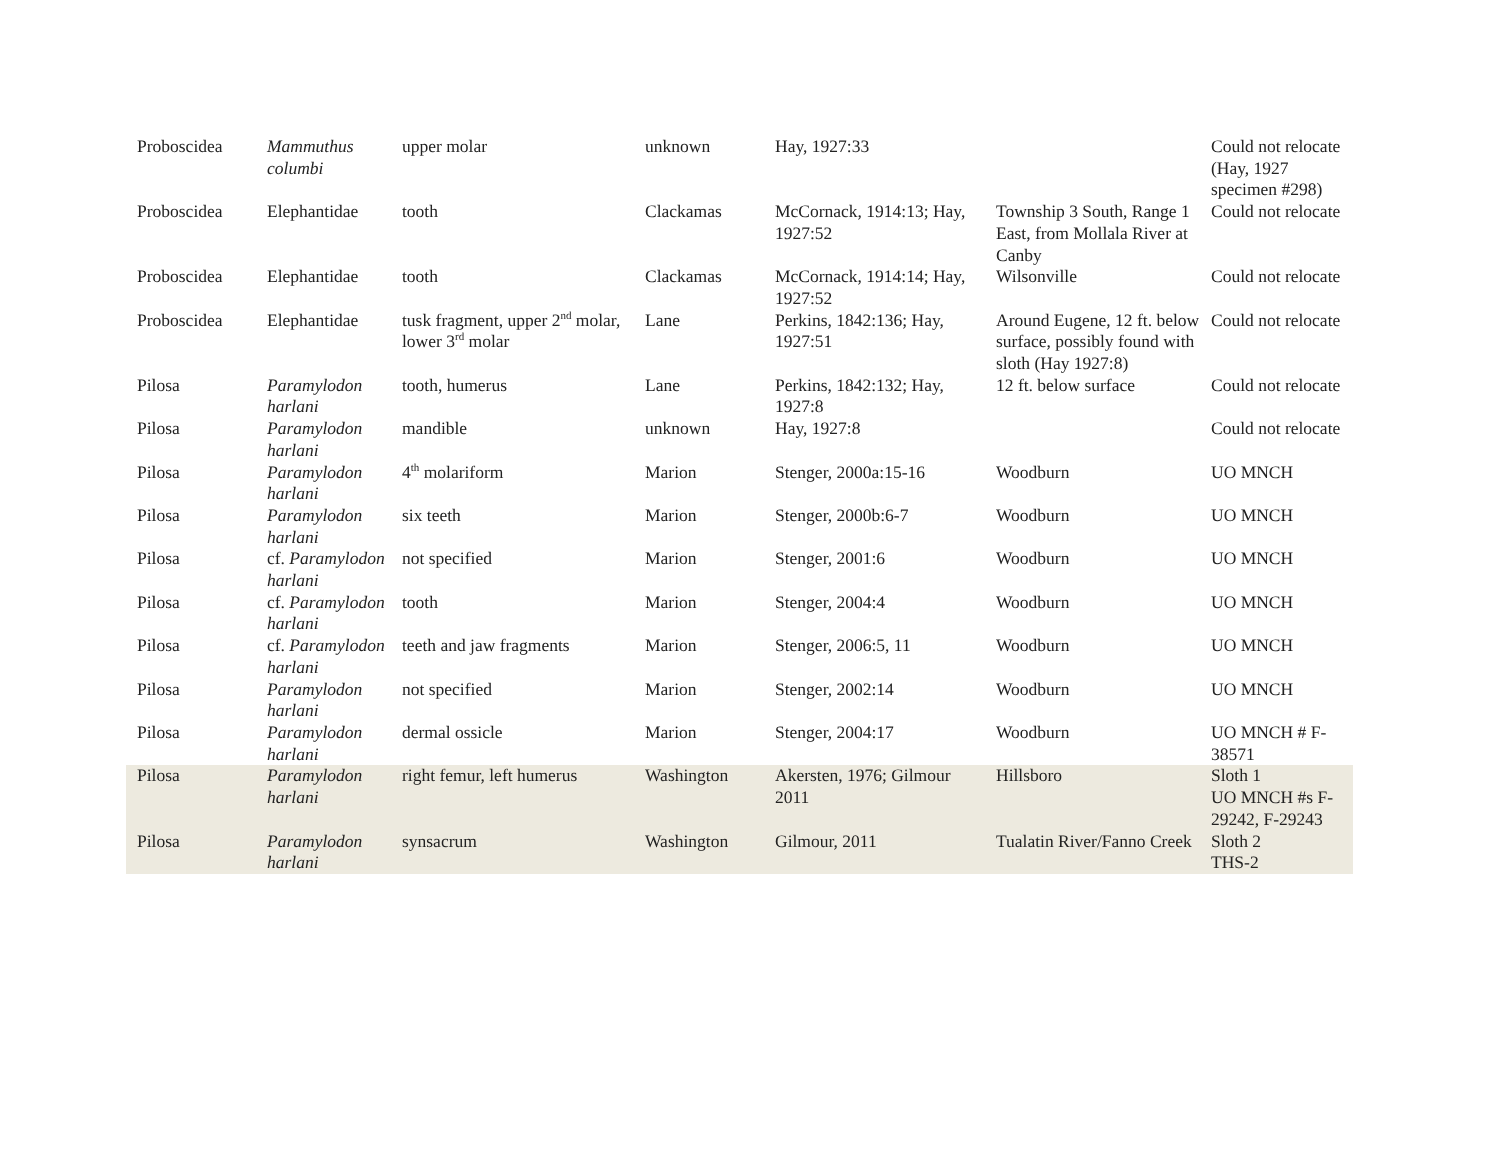| Proboscidea | Mammuthus columbi | upper molar | unknown | Hay, 1927:33 | | Could not relocate (Hay, 1927 specimen #298) |
| Proboscidea | Elephantidae | tooth | Clackamas | McCornack, 1914:13; Hay, 1927:52 | Township 3 South, Range 1 East, from Mollala River at Canby | Could not relocate |
| Proboscidea | Elephantidae | tooth | Clackamas | McCornack, 1914:14; Hay, 1927:52 | Wilsonville | Could not relocate |
| Proboscidea | Elephantidae | tusk fragment, upper 2<sup>nd</sup> molar, lower 3<sup>rd</sup> molar | Lane | Perkins, 1842:136; Hay, 1927:51 | Around Eugene, 12 ft. below surface, possibly found with sloth (Hay 1927:8) | Could not relocate |
| Pilosa | Paramylodon harlani | tooth, humerus | Lane | Perkins, 1842:132; Hay, 1927:8 | 12 ft. below surface | Could not relocate |
| Pilosa | Paramylodon harlani | mandible | unknown | Hay, 1927:8 | | Could not relocate |
| Pilosa | Paramylodon harlani | 4<sup>th</sup> molariform | Marion | Stenger, 2000a:15-16 | Woodburn | UO MNCH |
| Pilosa | Paramylodon harlani | six teeth | Marion | Stenger, 2000b:6-7 | Woodburn | UO MNCH |
| Pilosa | cf. Paramylodon harlani | not specified | Marion | Stenger, 2001:6 | Woodburn | UO MNCH |
| Pilosa | cf. Paramylodon harlani | tooth | Marion | Stenger, 2004:4 | Woodburn | UO MNCH |
| Pilosa | cf. Paramylodon harlani | teeth and jaw fragments | Marion | Stenger, 2006:5, 11 | Woodburn | UO MNCH |
| Pilosa | Paramylodon harlani | not specified | Marion | Stenger, 2002:14 | Woodburn | UO MNCH |
| Pilosa | Paramylodon harlani | dermal ossicle | Marion | Stenger, 2004:17 | Woodburn | UO MNCH # F-38571 |
| Pilosa | Paramylodon harlani | right femur, left humerus | Washington | Akersten, 1976; Gilmour 2011 | Hillsboro | Sloth 1 UO MNCH #s F-29242, F-29243 |
| Pilosa | Paramylodon harlani | synsacrum | Washington | Gilmour, 2011 | Tualatin River/Fanno Creek | Sloth 2 THS-2 |